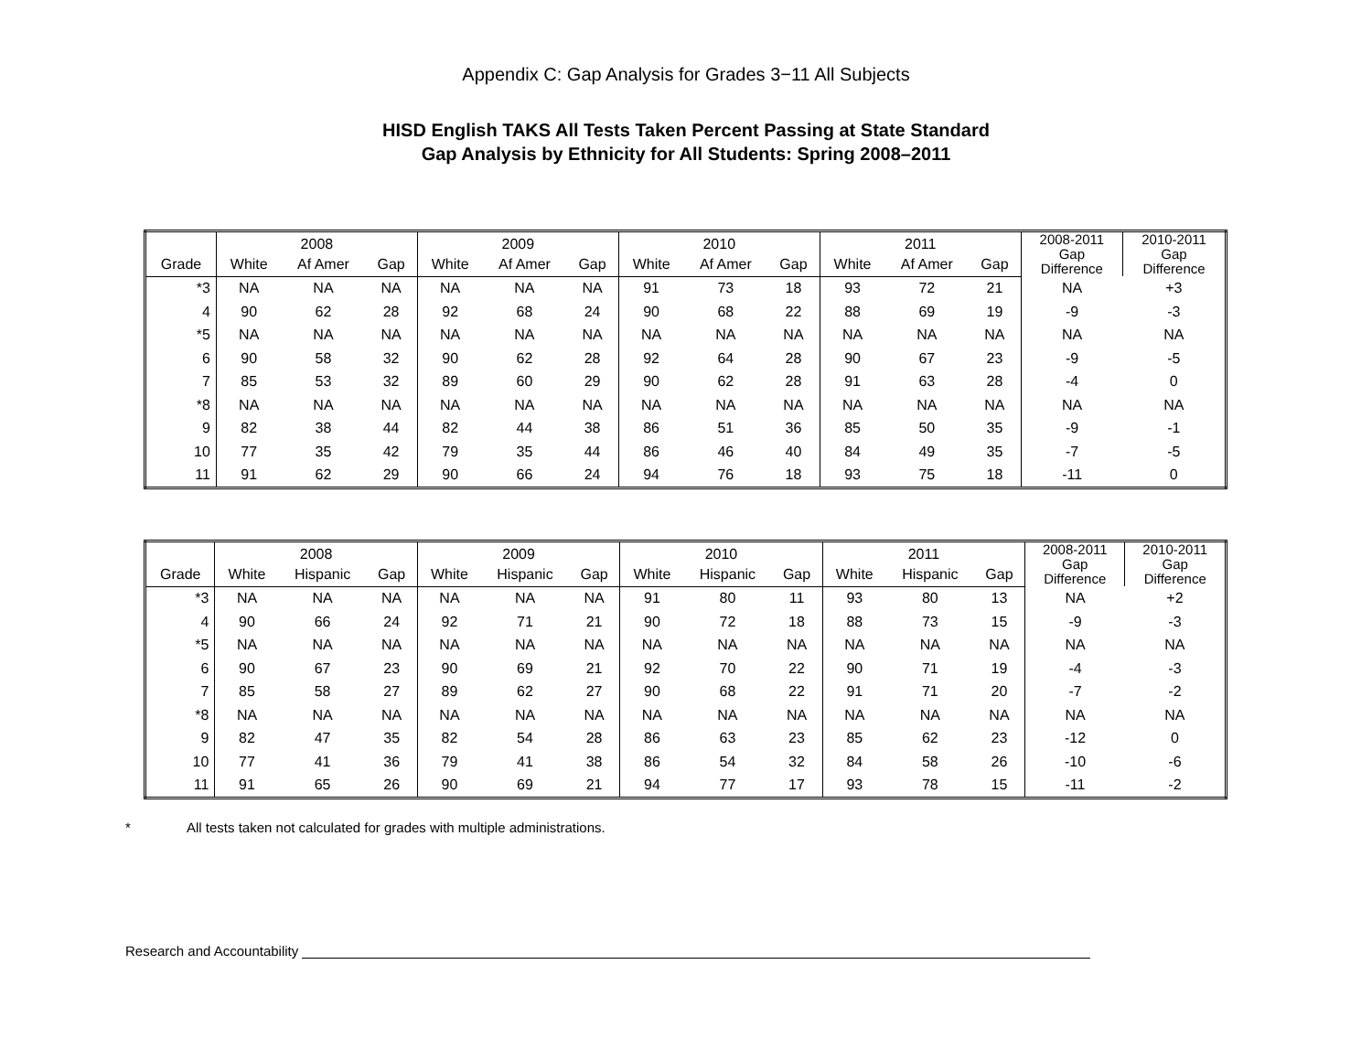Appendix C: Gap Analysis for Grades 3−11 All Subjects
HISD English TAKS All Tests Taken Percent Passing at State Standard
Gap Analysis by Ethnicity for All Students: Spring 2008–2011
| | 2008 | | | 2009 | | | 2010 | | | 2011 | | | 2008-2011 Gap Difference | 2010-2011 Gap Difference |
| --- | --- | --- | --- | --- | --- | --- | --- | --- | --- | --- | --- | --- | --- | --- |
| Grade | White | Af Amer | Gap | White | Af Amer | Gap | White | Af Amer | Gap | White | Af Amer | Gap | | |
| *3 | NA | NA | NA | NA | NA | NA | 91 | 73 | 18 | 93 | 72 | 21 | NA | +3 |
| 4 | 90 | 62 | 28 | 92 | 68 | 24 | 90 | 68 | 22 | 88 | 69 | 19 | -9 | -3 |
| *5 | NA | NA | NA | NA | NA | NA | NA | NA | NA | NA | NA | NA | NA | NA |
| 6 | 90 | 58 | 32 | 90 | 62 | 28 | 92 | 64 | 28 | 90 | 67 | 23 | -9 | -5 |
| 7 | 85 | 53 | 32 | 89 | 60 | 29 | 90 | 62 | 28 | 91 | 63 | 28 | -4 | 0 |
| *8 | NA | NA | NA | NA | NA | NA | NA | NA | NA | NA | NA | NA | NA | NA |
| 9 | 82 | 38 | 44 | 82 | 44 | 38 | 86 | 51 | 36 | 85 | 50 | 35 | -9 | -1 |
| 10 | 77 | 35 | 42 | 79 | 35 | 44 | 86 | 46 | 40 | 84 | 49 | 35 | -7 | -5 |
| 11 | 91 | 62 | 29 | 90 | 66 | 24 | 94 | 76 | 18 | 93 | 75 | 18 | -11 | 0 |
| | 2008 | | | 2009 | | | 2010 | | | 2011 | | | 2008-2011 Gap Difference | 2010-2011 Gap Difference |
| --- | --- | --- | --- | --- | --- | --- | --- | --- | --- | --- | --- | --- | --- | --- |
| Grade | White | Hispanic | Gap | White | Hispanic | Gap | White | Hispanic | Gap | White | Hispanic | Gap | | |
| *3 | NA | NA | NA | NA | NA | NA | 91 | 80 | 11 | 93 | 80 | 13 | NA | +2 |
| 4 | 90 | 66 | 24 | 92 | 71 | 21 | 90 | 72 | 18 | 88 | 73 | 15 | -9 | -3 |
| *5 | NA | NA | NA | NA | NA | NA | NA | NA | NA | NA | NA | NA | NA | NA |
| 6 | 90 | 67 | 23 | 90 | 69 | 21 | 92 | 70 | 22 | 90 | 71 | 19 | -4 | -3 |
| 7 | 85 | 58 | 27 | 89 | 62 | 27 | 90 | 68 | 22 | 91 | 71 | 20 | -7 | -2 |
| *8 | NA | NA | NA | NA | NA | NA | NA | NA | NA | NA | NA | NA | NA | NA |
| 9 | 82 | 47 | 35 | 82 | 54 | 28 | 86 | 63 | 23 | 85 | 62 | 23 | -12 | 0 |
| 10 | 77 | 41 | 36 | 79 | 41 | 38 | 86 | 54 | 32 | 84 | 58 | 26 | -10 | -6 |
| 11 | 91 | 65 | 26 | 90 | 69 | 21 | 94 | 77 | 17 | 93 | 78 | 15 | -11 | -2 |
* All tests taken not calculated for grades with multiple administrations.
Research and Accountability